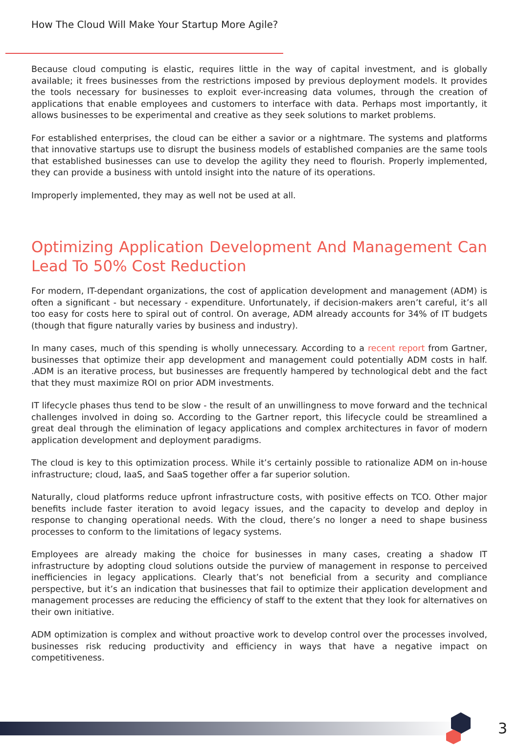How The Cloud Will Make Your Startup More Agile?
Because cloud computing is elastic, requires little in the way of capital investment, and is globally available; it frees businesses from the restrictions imposed by previous deployment models. It provides the tools necessary for businesses to exploit ever-increasing data volumes, through the creation of applications that enable employees and customers to interface with data. Perhaps most importantly, it allows businesses to be experimental and creative as they seek solutions to market problems.
For established enterprises, the cloud can be either a savior or a nightmare. The systems and platforms that innovative startups use to disrupt the business models of established companies are the same tools that established businesses can use to develop the agility they need to flourish. Properly implemented, they can provide a business with untold insight into the nature of its operations.
Improperly implemented, they may as well not be used at all.
Optimizing Application Development And Management Can Lead To 50% Cost Reduction
For modern, IT-dependant organizations, the cost of application development and management (ADM) is often a significant - but necessary - expenditure. Unfortunately, if decision-makers aren’t careful, it’s all too easy for costs here to spiral out of control. On average, ADM already accounts for 34% of IT budgets (though that figure naturally varies by business and industry).
In many cases, much of this spending is wholly unnecessary. According to a recent report from Gartner, businesses that optimize their app development and management could potentially ADM costs in half. .ADM is an iterative process, but businesses are frequently hampered by technological debt and the fact that they must maximize ROI on prior ADM investments.
IT lifecycle phases thus tend to be slow - the result of an unwillingness to move forward and the technical challenges involved in doing so. According to the Gartner report, this lifecycle could be streamlined a great deal through the elimination of legacy applications and complex architectures in favor of modern application development and deployment paradigms.
The cloud is key to this optimization process. While it’s certainly possible to rationalize ADM on in-house infrastructure; cloud, IaaS, and SaaS together offer a far superior solution.
Naturally, cloud platforms reduce upfront infrastructure costs, with positive effects on TCO. Other major benefits include faster iteration to avoid legacy issues, and the capacity to develop and deploy in response to changing operational needs. With the cloud, there’s no longer a need to shape business processes to conform to the limitations of legacy systems.
Employees are already making the choice for businesses in many cases, creating a shadow IT infrastructure by adopting cloud solutions outside the purview of management in response to perceived inefficiencies in legacy applications. Clearly that’s not beneficial from a security and compliance perspective, but it’s an indication that businesses that fail to optimize their application development and management processes are reducing the efficiency of staff to the extent that they look for alternatives on their own initiative.
ADM optimization is complex and without proactive work to develop control over the processes involved, businesses risk reducing productivity and efficiency in ways that have a negative impact on competitiveness.
3